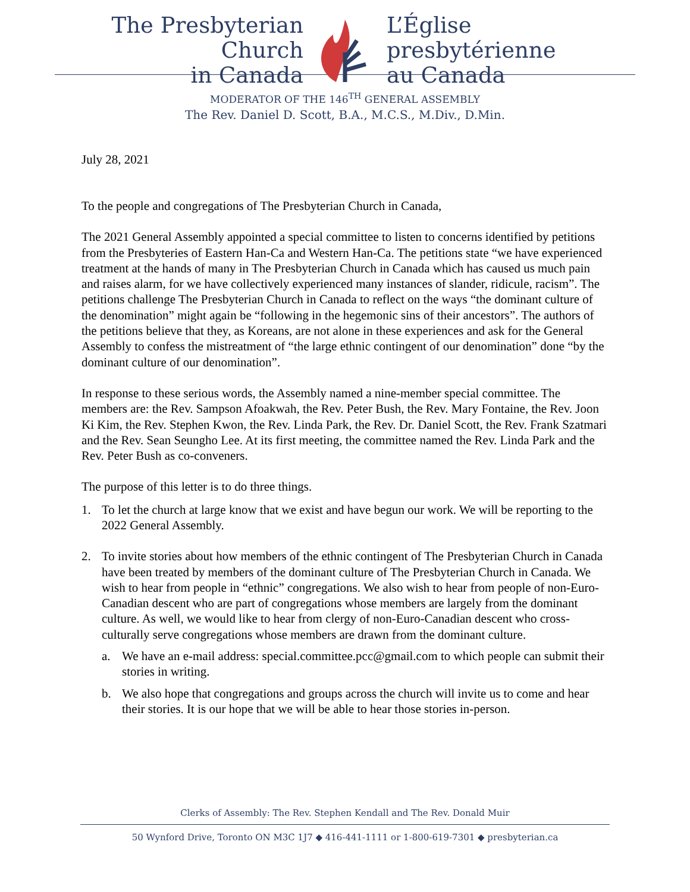The Presbyterian Church
in Canada
L’Église presbytérienne
au Canada
MODERATOR OF THE 146<sup>TH</sup> GENERAL ASSEMBLY
The Rev. Daniel D. Scott, B.A., M.C.S., M.Div., D.Min.
July 28, 2021
To the people and congregations of The Presbyterian Church in Canada,
The 2021 General Assembly appointed a special committee to listen to concerns identified by petitions from the Presbyteries of Eastern Han-Ca and Western Han-Ca. The petitions state “we have experienced treatment at the hands of many in The Presbyterian Church in Canada which has caused us much pain and raises alarm, for we have collectively experienced many instances of slander, ridicule, racism”. The petitions challenge The Presbyterian Church in Canada to reflect on the ways “the dominant culture of the denomination” might again be “following in the hegemonic sins of their ancestors”. The authors of the petitions believe that they, as Koreans, are not alone in these experiences and ask for the General Assembly to confess the mistreatment of “the large ethnic contingent of our denomination” done “by the dominant culture of our denomination”.
In response to these serious words, the Assembly named a nine-member special committee. The members are: the Rev. Sampson Afoakwah, the Rev. Peter Bush, the Rev. Mary Fontaine, the Rev. Joon Ki Kim, the Rev. Stephen Kwon, the Rev. Linda Park, the Rev. Dr. Daniel Scott, the Rev. Frank Szatmari and the Rev. Sean Seungho Lee. At its first meeting, the committee named the Rev. Linda Park and the Rev. Peter Bush as co-conveners.
The purpose of this letter is to do three things.
1. To let the church at large know that we exist and have begun our work. We will be reporting to the 2022 General Assembly.
2. To invite stories about how members of the ethnic contingent of The Presbyterian Church in Canada have been treated by members of the dominant culture of The Presbyterian Church in Canada. We wish to hear from people in “ethnic” congregations. We also wish to hear from people of non-Euro-Canadian descent who are part of congregations whose members are largely from the dominant culture. As well, we would like to hear from clergy of non-Euro-Canadian descent who cross-culturally serve congregations whose members are drawn from the dominant culture.
a. We have an e-mail address: special.committee.pcc@gmail.com to which people can submit their stories in writing.
b. We also hope that congregations and groups across the church will invite us to come and hear their stories. It is our hope that we will be able to hear those stories in-person.
Clerks of Assembly: The Rev. Stephen Kendall and The Rev. Donald Muir
50 Wynford Drive, Toronto ON M3C 1J7 ◆ 416-441-1111 or 1-800-619-7301 ◆ presbyterian.ca